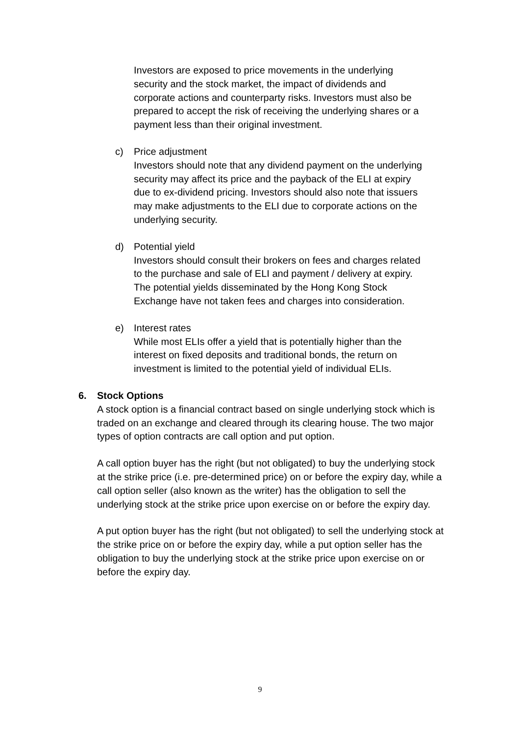Investors are exposed to price movements in the underlying security and the stock market, the impact of dividends and corporate actions and counterparty risks. Investors must also be prepared to accept the risk of receiving the underlying shares or a payment less than their original investment.
c) Price adjustment
Investors should note that any dividend payment on the underlying security may affect its price and the payback of the ELI at expiry due to ex-dividend pricing. Investors should also note that issuers may make adjustments to the ELI due to corporate actions on the underlying security.
d) Potential yield
Investors should consult their brokers on fees and charges related to the purchase and sale of ELI and payment / delivery at expiry. The potential yields disseminated by the Hong Kong Stock Exchange have not taken fees and charges into consideration.
e) Interest rates
While most ELIs offer a yield that is potentially higher than the interest on fixed deposits and traditional bonds, the return on investment is limited to the potential yield of individual ELIs.
6. Stock Options
A stock option is a financial contract based on single underlying stock which is traded on an exchange and cleared through its clearing house. The two major types of option contracts are call option and put option.
A call option buyer has the right (but not obligated) to buy the underlying stock at the strike price (i.e. pre-determined price) on or before the expiry day, while a call option seller (also known as the writer) has the obligation to sell the underlying stock at the strike price upon exercise on or before the expiry day.
A put option buyer has the right (but not obligated) to sell the underlying stock at the strike price on or before the expiry day, while a put option seller has the obligation to buy the underlying stock at the strike price upon exercise on or before the expiry day.
9